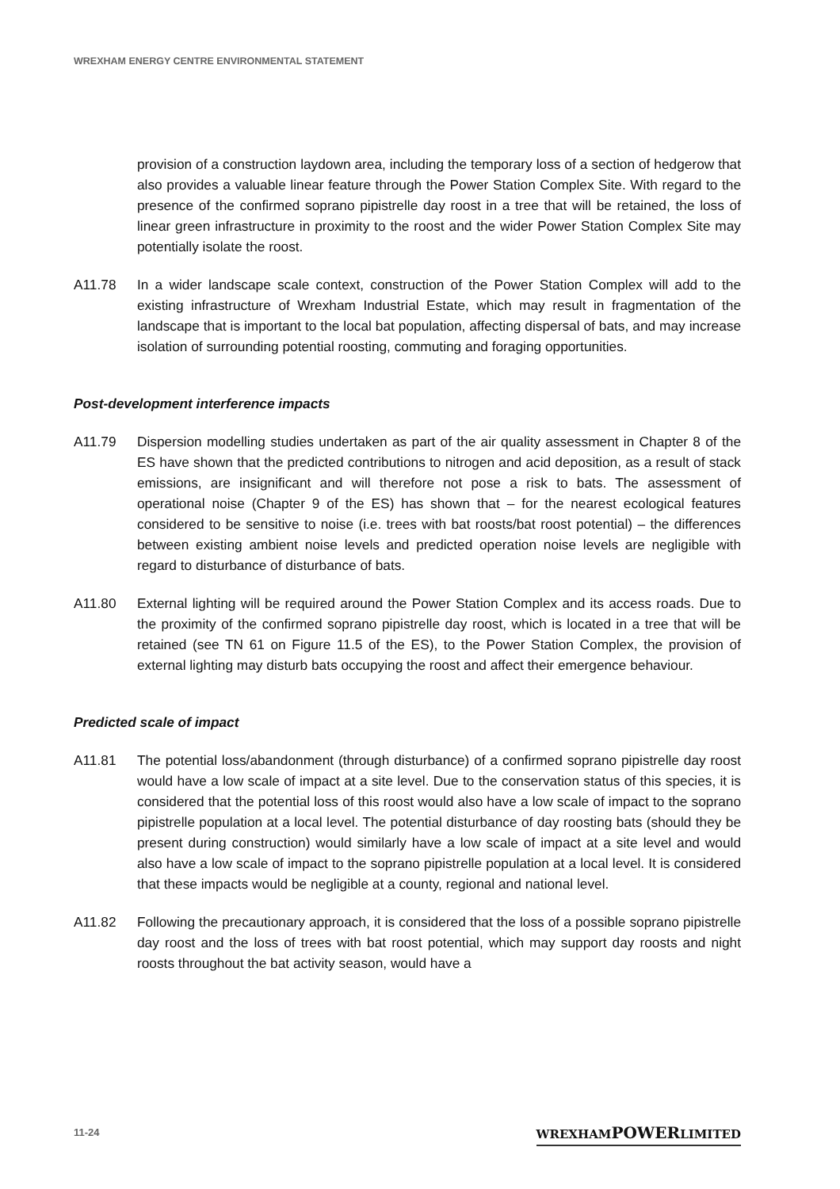WREXHAM ENERGY CENTRE ENVIRONMENTAL STATEMENT
provision of a construction laydown area, including the temporary loss of a section of hedgerow that also provides a valuable linear feature through the Power Station Complex Site. With regard to the presence of the confirmed soprano pipistrelle day roost in a tree that will be retained, the loss of linear green infrastructure in proximity to the roost and the wider Power Station Complex Site may potentially isolate the roost.
A11.78 In a wider landscape scale context, construction of the Power Station Complex will add to the existing infrastructure of Wrexham Industrial Estate, which may result in fragmentation of the landscape that is important to the local bat population, affecting dispersal of bats, and may increase isolation of surrounding potential roosting, commuting and foraging opportunities.
Post-development interference impacts
A11.79 Dispersion modelling studies undertaken as part of the air quality assessment in Chapter 8 of the ES have shown that the predicted contributions to nitrogen and acid deposition, as a result of stack emissions, are insignificant and will therefore not pose a risk to bats. The assessment of operational noise (Chapter 9 of the ES) has shown that – for the nearest ecological features considered to be sensitive to noise (i.e. trees with bat roosts/bat roost potential) – the differences between existing ambient noise levels and predicted operation noise levels are negligible with regard to disturbance of disturbance of bats.
A11.80 External lighting will be required around the Power Station Complex and its access roads. Due to the proximity of the confirmed soprano pipistrelle day roost, which is located in a tree that will be retained (see TN 61 on Figure 11.5 of the ES), to the Power Station Complex, the provision of external lighting may disturb bats occupying the roost and affect their emergence behaviour.
Predicted scale of impact
A11.81 The potential loss/abandonment (through disturbance) of a confirmed soprano pipistrelle day roost would have a low scale of impact at a site level. Due to the conservation status of this species, it is considered that the potential loss of this roost would also have a low scale of impact to the soprano pipistrelle population at a local level. The potential disturbance of day roosting bats (should they be present during construction) would similarly have a low scale of impact at a site level and would also have a low scale of impact to the soprano pipistrelle population at a local level. It is considered that these impacts would be negligible at a county, regional and national level.
A11.82 Following the precautionary approach, it is considered that the loss of a possible soprano pipistrelle day roost and the loss of trees with bat roost potential, which may support day roosts and night roosts throughout the bat activity season, would have a
11-24 WREXHAMPOWERLIMITED